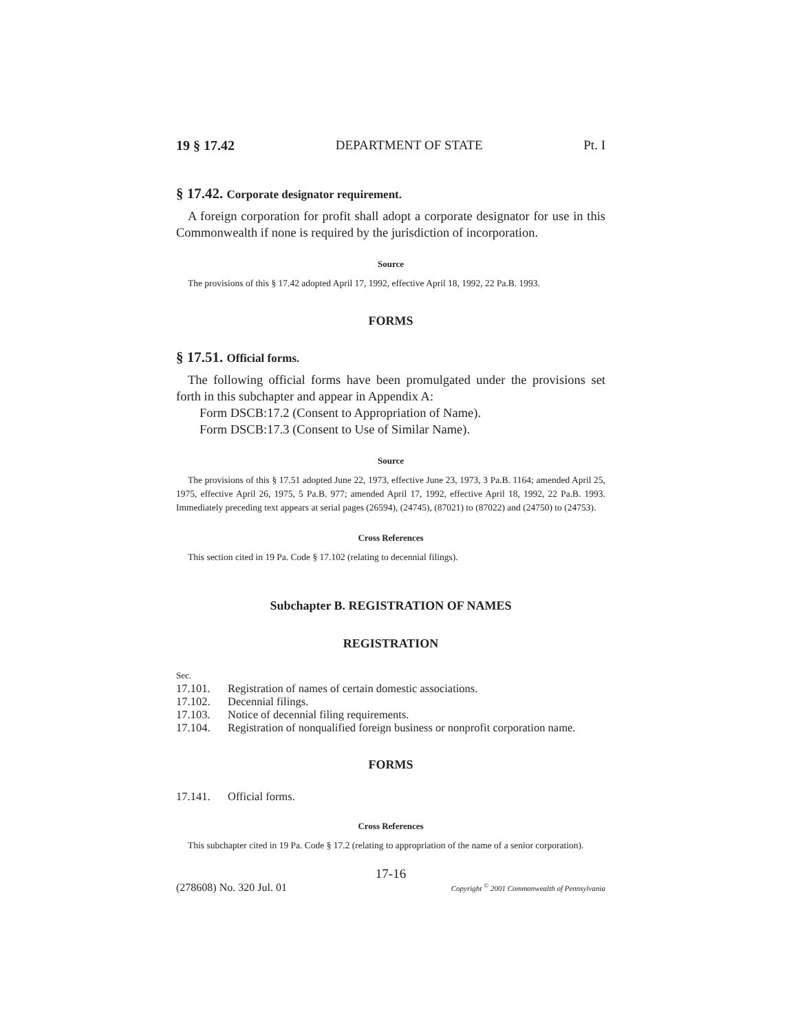19 § 17.42 DEPARTMENT OF STATE Pt. I
§ 17.42. Corporate designator requirement.
A foreign corporation for profit shall adopt a corporate designator for use in this Commonwealth if none is required by the jurisdiction of incorporation.
Source
The provisions of this § 17.42 adopted April 17, 1992, effective April 18, 1992, 22 Pa.B. 1993.
FORMS
§ 17.51. Official forms.
The following official forms have been promulgated under the provisions set forth in this subchapter and appear in Appendix A:
Form DSCB:17.2 (Consent to Appropriation of Name).
Form DSCB:17.3 (Consent to Use of Similar Name).
Source
The provisions of this § 17.51 adopted June 22, 1973, effective June 23, 1973, 3 Pa.B. 1164; amended April 25, 1975, effective April 26, 1975, 5 Pa.B. 977; amended April 17, 1992, effective April 18, 1992, 22 Pa.B. 1993. Immediately preceding text appears at serial pages (26594), (24745), (87021) to (87022) and (24750) to (24753).
Cross References
This section cited in 19 Pa. Code § 17.102 (relating to decennial filings).
Subchapter B. REGISTRATION OF NAMES
REGISTRATION
Sec.
17.101. Registration of names of certain domestic associations.
17.102. Decennial filings.
17.103. Notice of decennial filing requirements.
17.104. Registration of nonqualified foreign business or nonprofit corporation name.
FORMS
17.141. Official forms.
Cross References
This subchapter cited in 19 Pa. Code § 17.2 (relating to appropriation of the name of a senior corporation).
17-16
(278608) No. 320 Jul. 01 Copyright <sup>©</sup> 2001 Commonwealth of Pennsylvania